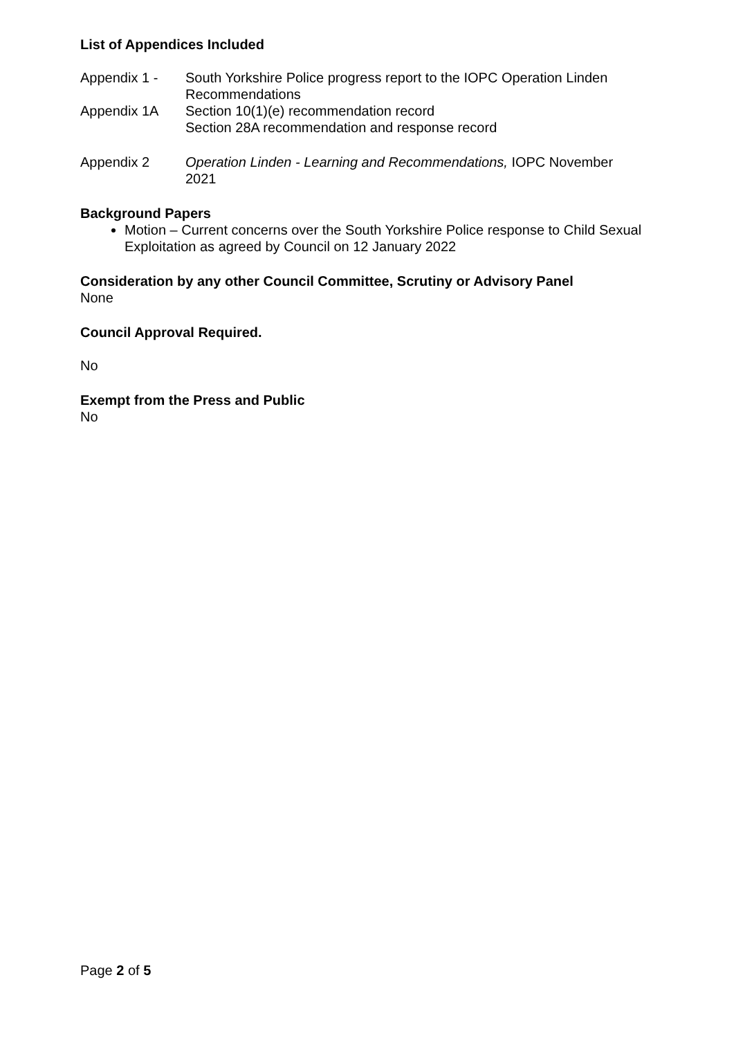List of Appendices Included
| Appendix 1 - | South Yorkshire Police progress report to the IOPC Operation Linden Recommendations |
| Appendix 1A | Section 10(1)(e) recommendation record Section 28A recommendation and response record |
| Appendix 2 | Operation Linden - Learning and Recommendations, IOPC November 2021 |
Background Papers
Motion – Current concerns over the South Yorkshire Police response to Child Sexual Exploitation as agreed by Council on 12 January 2022
Consideration by any other Council Committee, Scrutiny or Advisory Panel
None
Council Approval Required.
No
Exempt from the Press and Public
No
Page 2 of 5